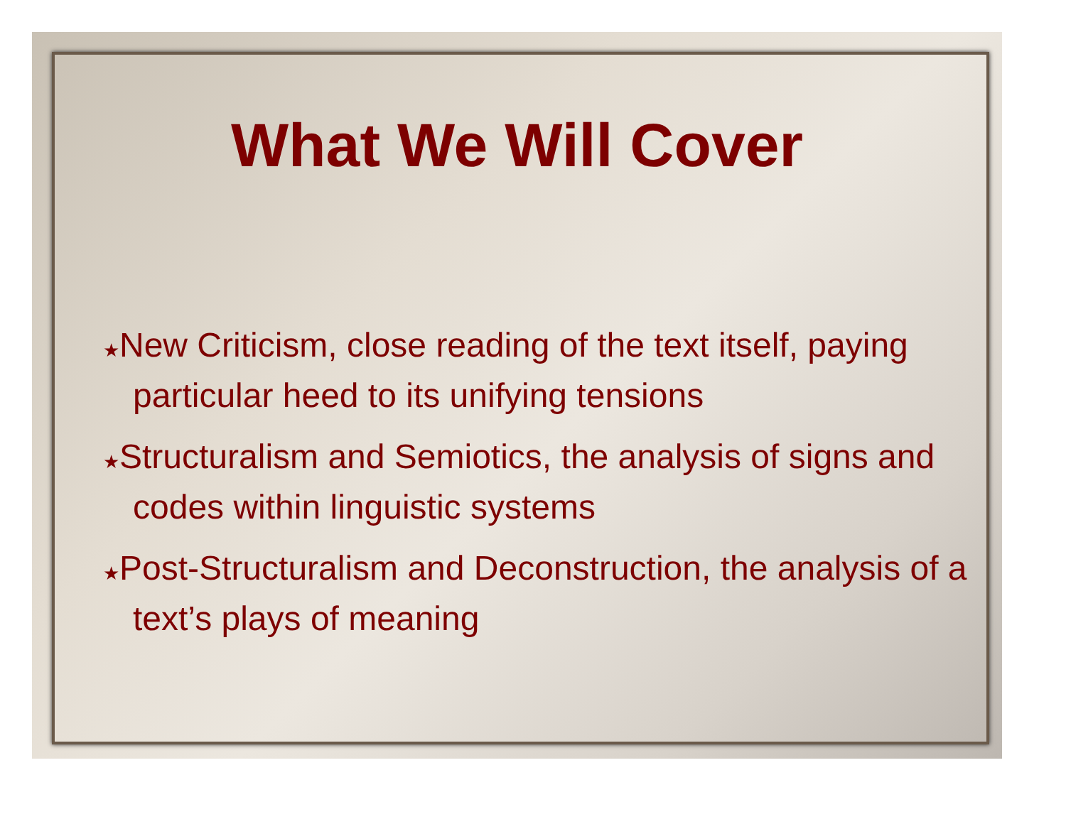What We Will Cover
★New Criticism, close reading of the text itself, paying particular heed to its unifying tensions
★Structuralism and Semiotics, the analysis of signs and codes within linguistic systems
★Post-Structuralism and Deconstruction, the analysis of a text’s plays of meaning